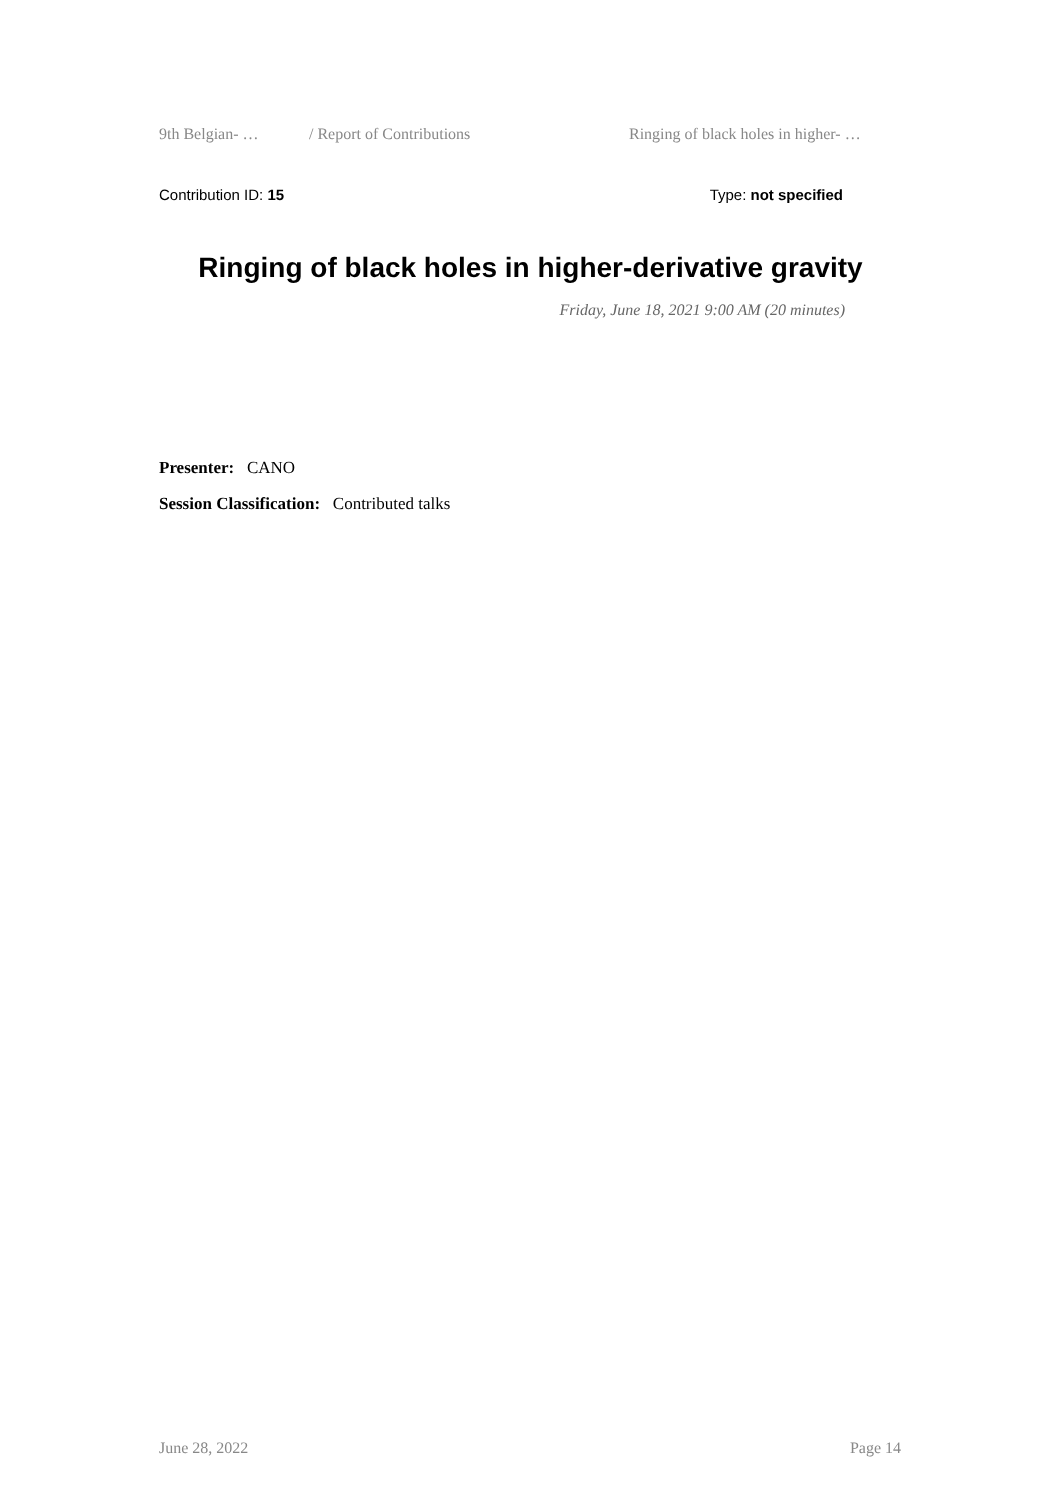9th Belgian- … / Report of Contributions Ringing of black holes in higher- …
Contribution ID: 15 Type: not specified
Ringing of black holes in higher-derivative gravity
Friday, June 18, 2021 9:00 AM (20 minutes)
Presenter: CANO
Session Classification: Contributed talks
June 28, 2022 Page 14